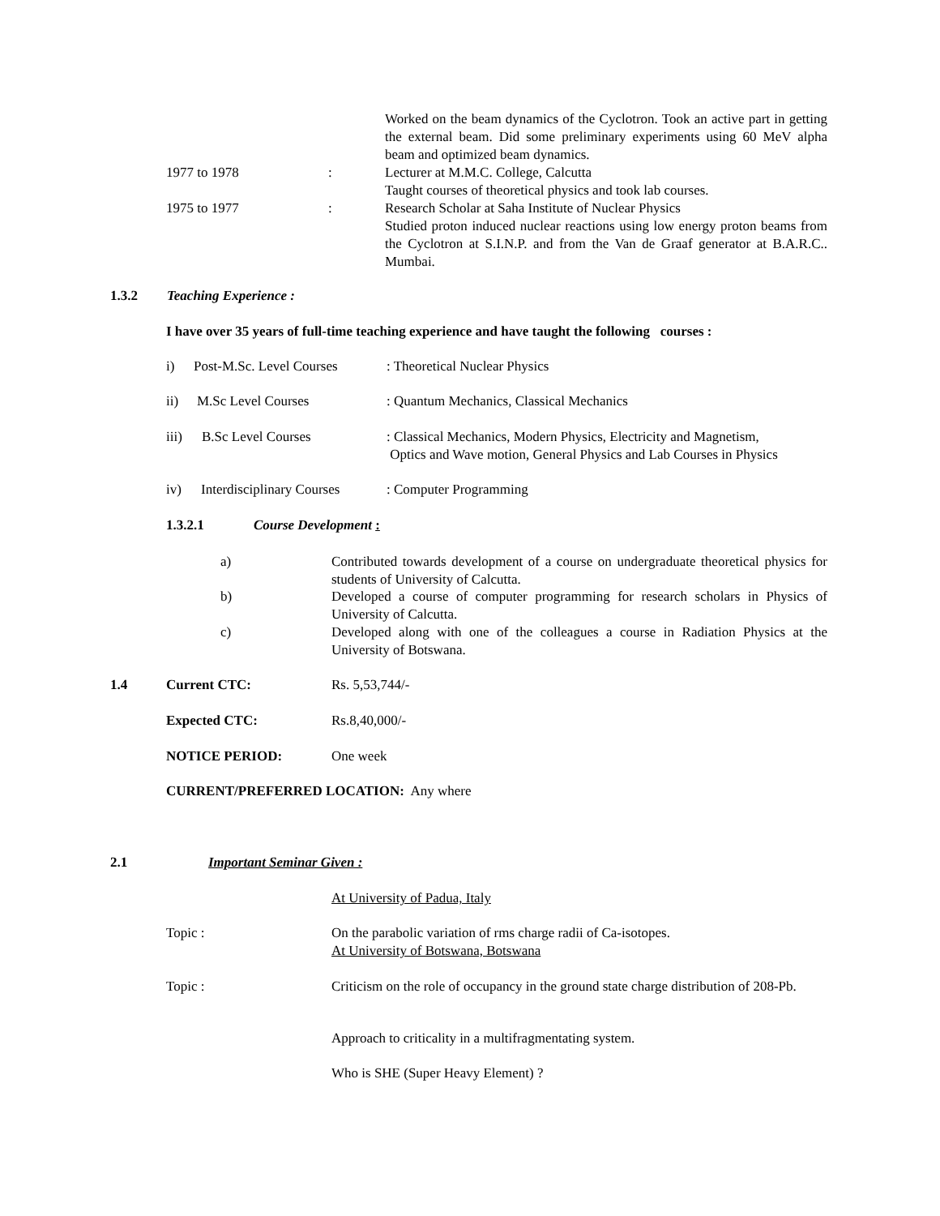Worked on the beam dynamics of the Cyclotron. Took an active part in getting the external beam. Did some preliminary experiments using 60 MeV alpha beam and optimized beam dynamics.
1977 to 1978 : Lecturer at M.M.C. College, Calcutta
Taught courses of theoretical physics and took lab courses.
1975 to 1977 : Research Scholar at Saha Institute of Nuclear Physics
Studied proton induced nuclear reactions using low energy proton beams from the Cyclotron at S.I.N.P. and from the Van de Graaf generator at B.A.R.C.. Mumbai.
1.3.2 Teaching Experience :
I have over 35 years of full-time teaching experience and have taught the following courses :
i) Post-M.Sc. Level Courses
: Theoretical Nuclear Physics
ii) M.Sc Level Courses : Quantum Mechanics, Classical Mechanics
iii) B.Sc Level Courses : Classical Mechanics, Modern Physics, Electricity and Magnetism,
Optics and Wave motion, General Physics and Lab Courses in Physics
iv) Interdisciplinary Courses
: Computer Programming
1.3.2.1 Course Development :
a) Contributed towards development of a course on undergraduate theoretical physics for students of University of Calcutta.
b) Developed a course of computer programming for research scholars in Physics of University of Calcutta.
c) Developed along with one of the colleagues a course in Radiation Physics at the University of Botswana.
1.4 Current CTC: Rs. 5,53,744/-
Expected CTC: Rs.8,40,000/-
NOTICE PERIOD: One week
CURRENT/PREFERRED LOCATION: Any where
2.1 Important Seminar Given :
At University of Padua, Italy
Topic : On the parabolic variation of rms charge radii of Ca-isotopes.
At University of Botswana, Botswana
Topic : Criticism on the role of occupancy in the ground state charge distribution of 208-Pb.
Approach to criticality in a multifragmentating system.
Who is SHE (Super Heavy Element) ?